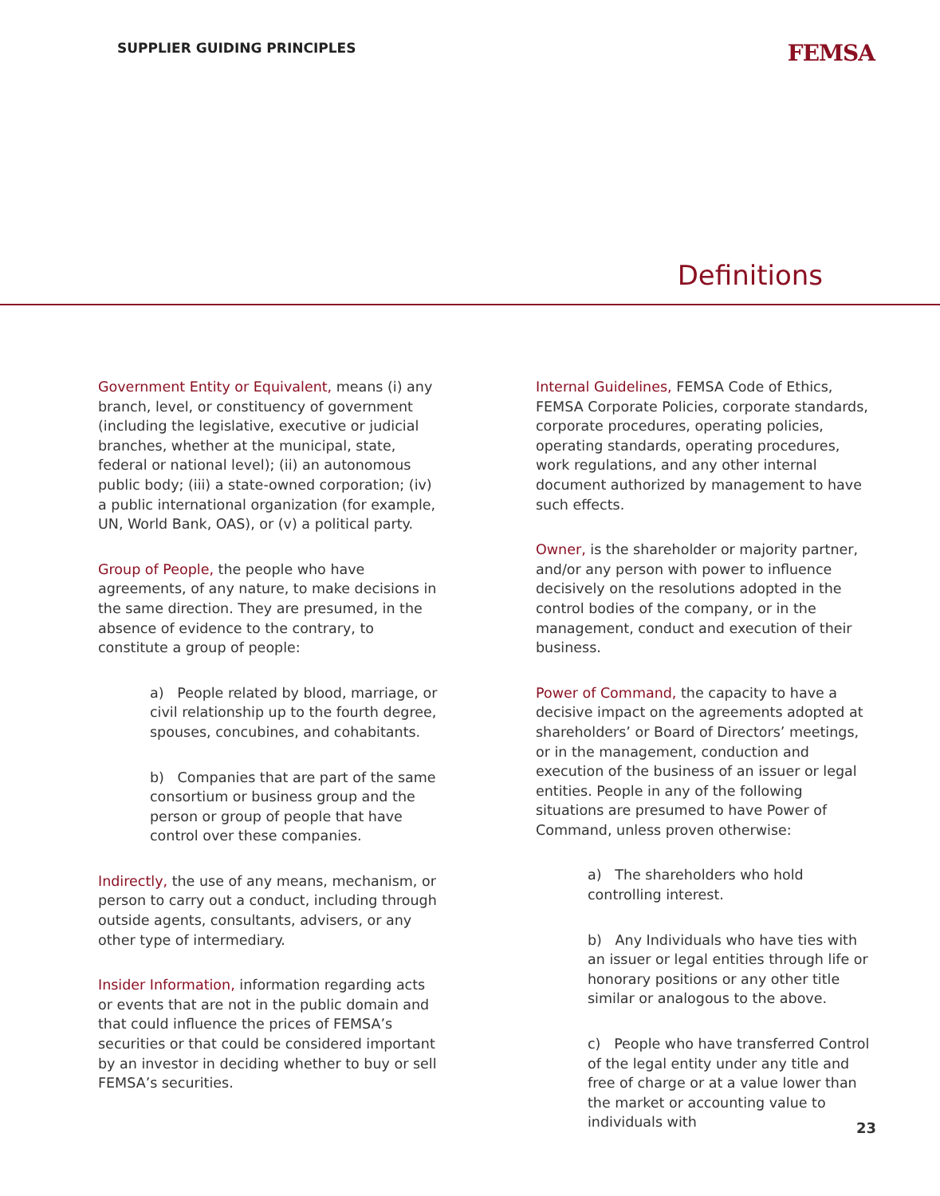SUPPLIER GUIDING PRINCIPLES FEMSA
Definitions
Government Entity or Equivalent, means (i) any branch, level, or constituency of government (including the legislative, executive or judicial branches, whether at the municipal, state, federal or national level); (ii) an autonomous public body; (iii) a state-owned corporation; (iv) a public international organization (for example, UN, World Bank, OAS), or (v) a political party.
Group of People, the people who have agreements, of any nature, to make decisions in the same direction. They are presumed, in the absence of evidence to the contrary, to constitute a group of people:
a) People related by blood, marriage, or civil relationship up to the fourth degree, spouses, concubines, and cohabitants.
b) Companies that are part of the same consortium or business group and the person or group of people that have control over these companies.
Indirectly, the use of any means, mechanism, or person to carry out a conduct, including through outside agents, consultants, advisers, or any other type of intermediary.
Insider Information, information regarding acts or events that are not in the public domain and that could influence the prices of FEMSA’s securities or that could be considered important by an investor in deciding whether to buy or sell FEMSA’s securities.
Internal Guidelines, FEMSA Code of Ethics, FEMSA Corporate Policies, corporate standards, corporate procedures, operating policies, operating standards, operating procedures, work regulations, and any other internal document authorized by management to have such effects.
Owner, is the shareholder or majority partner, and/or any person with power to influence decisively on the resolutions adopted in the control bodies of the company, or in the management, conduct and execution of their business.
Power of Command, the capacity to have a decisive impact on the agreements adopted at shareholders’ or Board of Directors’ meetings, or in the management, conduction and execution of the business of an issuer or legal entities. People in any of the following situations are presumed to have Power of Command, unless proven otherwise:
a) The shareholders who hold controlling interest.
b) Any Individuals who have ties with an issuer or legal entities through life or honorary positions or any other title similar or analogous to the above.
c) People who have transferred Control of the legal entity under any title and free of charge or at a value lower than the market or accounting value to individuals with
23